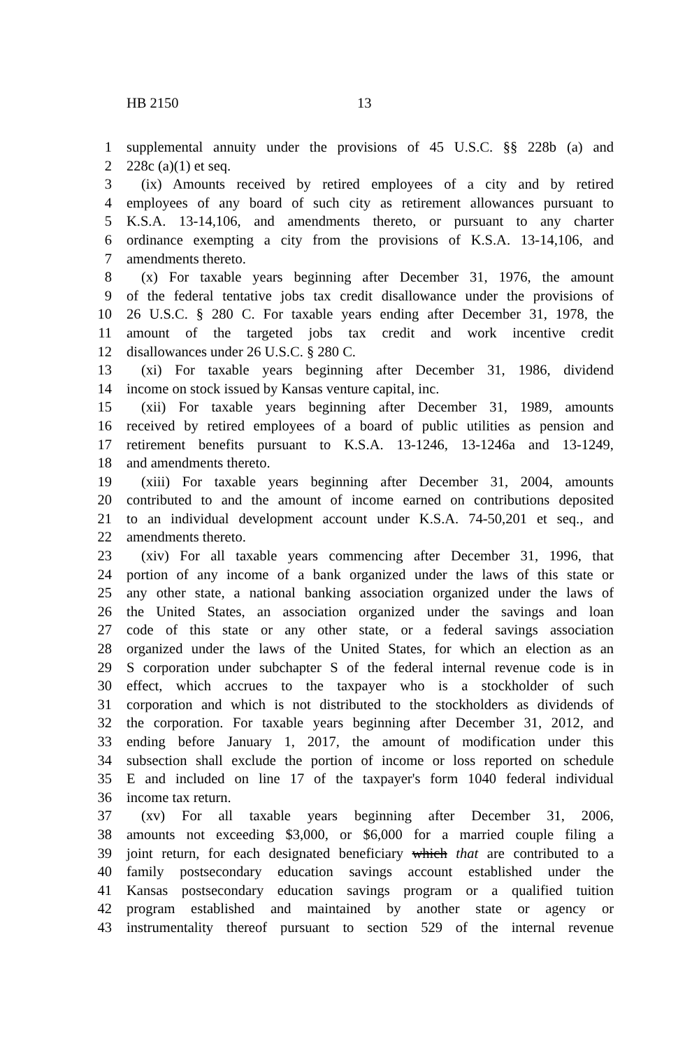HB 2150 13
1 supplemental annuity under the provisions of 45 U.S.C. §§ 228b (a) and
2 228c (a)(1) et seq.
3 (ix) Amounts received by retired employees of a city and by retired
4 employees of any board of such city as retirement allowances pursuant to
5 K.S.A. 13-14,106, and amendments thereto, or pursuant to any charter
6 ordinance exempting a city from the provisions of K.S.A. 13-14,106, and
7 amendments thereto.
8 (x) For taxable years beginning after December 31, 1976, the amount
9 of the federal tentative jobs tax credit disallowance under the provisions of
10 26 U.S.C. § 280 C. For taxable years ending after December 31, 1978, the
11 amount of the targeted jobs tax credit and work incentive credit
12 disallowances under 26 U.S.C. § 280 C.
13 (xi) For taxable years beginning after December 31, 1986, dividend
14 income on stock issued by Kansas venture capital, inc.
15 (xii) For taxable years beginning after December 31, 1989, amounts
16 received by retired employees of a board of public utilities as pension and
17 retirement benefits pursuant to K.S.A. 13-1246, 13-1246a and 13-1249,
18 and amendments thereto.
19 (xiii) For taxable years beginning after December 31, 2004, amounts
20 contributed to and the amount of income earned on contributions deposited
21 to an individual development account under K.S.A. 74-50,201 et seq., and
22 amendments thereto.
23 (xiv) For all taxable years commencing after December 31, 1996, that
24 portion of any income of a bank organized under the laws of this state or
25 any other state, a national banking association organized under the laws of
26 the United States, an association organized under the savings and loan
27 code of this state or any other state, or a federal savings association
28 organized under the laws of the United States, for which an election as an
29 S corporation under subchapter S of the federal internal revenue code is in
30 effect, which accrues to the taxpayer who is a stockholder of such
31 corporation and which is not distributed to the stockholders as dividends of
32 the corporation. For taxable years beginning after December 31, 2012, and
33 ending before January 1, 2017, the amount of modification under this
34 subsection shall exclude the portion of income or loss reported on schedule
35 E and included on line 17 of the taxpayer's form 1040 federal individual
36 income tax return.
37 (xv) For all taxable years beginning after December 31, 2006,
38 amounts not exceeding $3,000, or $6,000 for a married couple filing a
39 joint return, for each designated beneficiary which that are contributed to a
40 family postsecondary education savings account established under the
41 Kansas postsecondary education savings program or a qualified tuition
42 program established and maintained by another state or agency or
43 instrumentality thereof pursuant to section 529 of the internal revenue